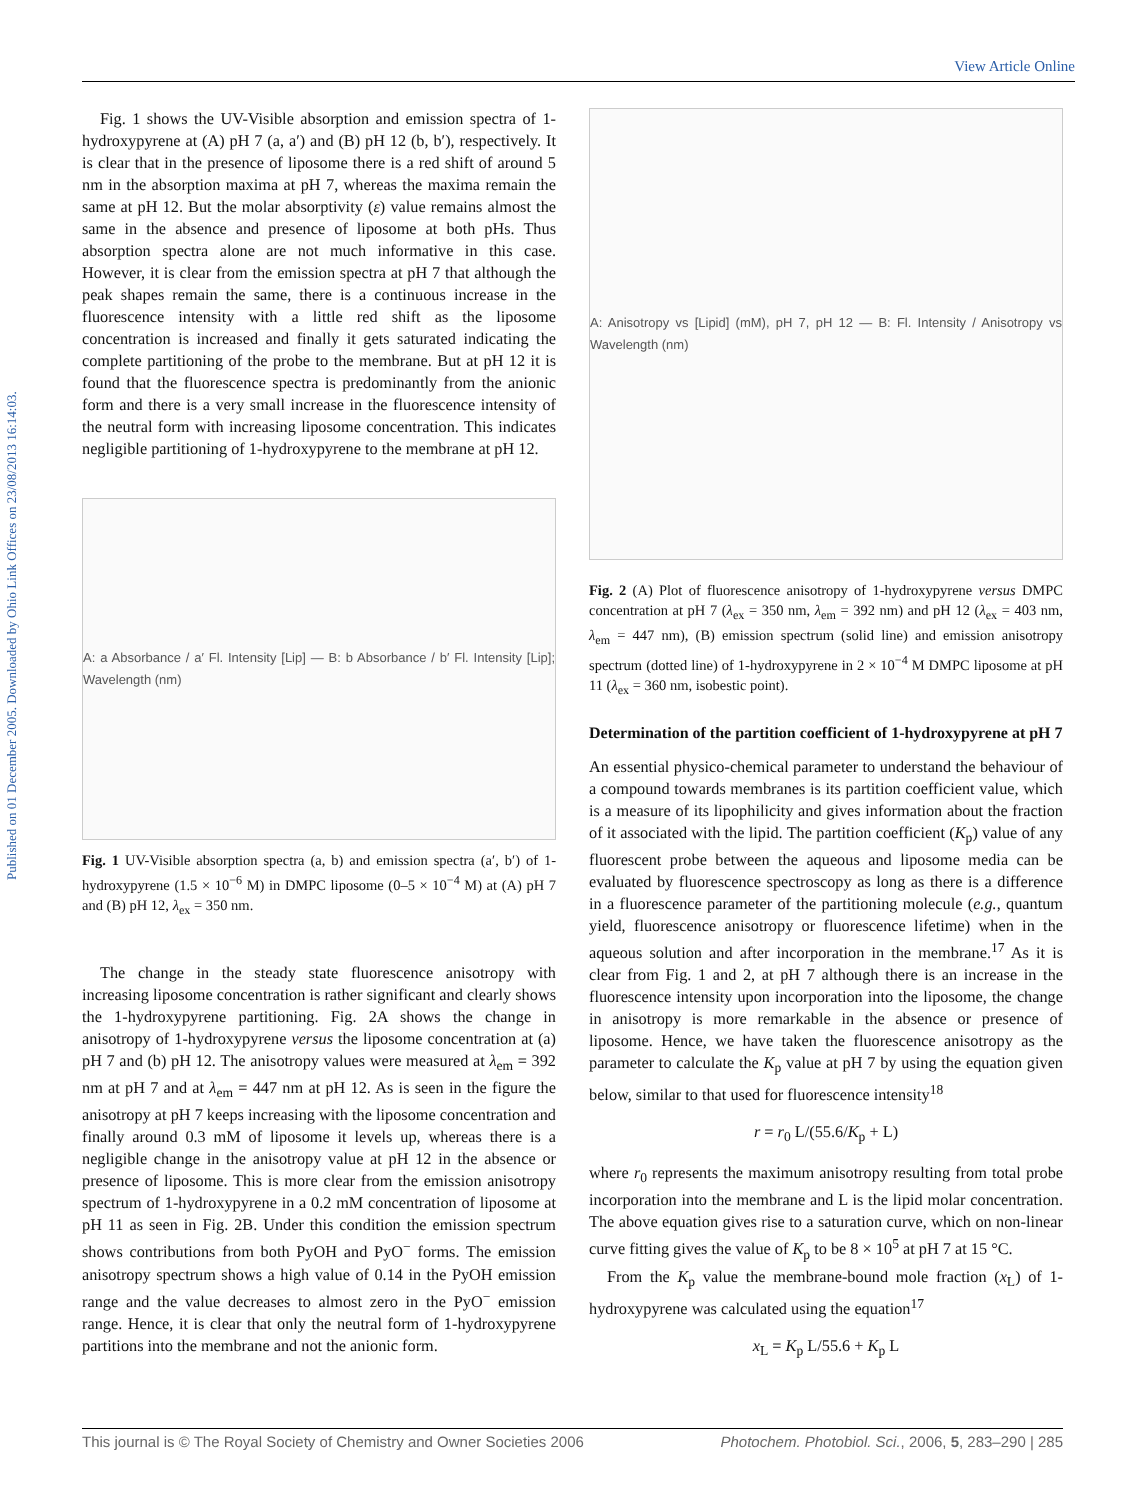Published on 01 December 2005. Downloaded by Ohio Link Offices on 23/08/2013 16:14:03.
View Article Online
Fig. 1 shows the UV-Visible absorption and emission spectra of 1-hydroxypyrene at (A) pH 7 (a, a′) and (B) pH 12 (b, b′), respectively. It is clear that in the presence of liposome there is a red shift of around 5 nm in the absorption maxima at pH 7, whereas the maxima remain the same at pH 12. But the molar absorptivity (ε) value remains almost the same in the absence and presence of liposome at both pHs. Thus absorption spectra alone are not much informative in this case. However, it is clear from the emission spectra at pH 7 that although the peak shapes remain the same, there is a continuous increase in the fluorescence intensity with a little red shift as the liposome concentration is increased and finally it gets saturated indicating the complete partitioning of the probe to the membrane. But at pH 12 it is found that the fluorescence spectra is predominantly from the anionic form and there is a very small increase in the fluorescence intensity of the neutral form with increasing liposome concentration. This indicates negligible partitioning of 1-hydroxypyrene to the membrane at pH 12.
A: a Absorbance / a′ Fl. Intensity [Lip] — B: b Absorbance / b′ Fl. Intensity [Lip]; Wavelength (nm)
Fig. 1 UV-Visible absorption spectra (a, b) and emission spectra (a′, b′) of 1-hydroxypyrene (1.5 × 10<sup>−6</sup> M) in DMPC liposome (0–5 × 10<sup>−4</sup> M) at (A) pH 7 and (B) pH 12, λ<sub>ex</sub> = 350 nm.
The change in the steady state fluorescence anisotropy with increasing liposome concentration is rather significant and clearly shows the 1-hydroxypyrene partitioning. Fig. 2A shows the change in anisotropy of 1-hydroxypyrene versus the liposome concentration at (a) pH 7 and (b) pH 12. The anisotropy values were measured at λ<sub>em</sub> = 392 nm at pH 7 and at λ<sub>em</sub> = 447 nm at pH 12. As is seen in the figure the anisotropy at pH 7 keeps increasing with the liposome concentration and finally around 0.3 mM of liposome it levels up, whereas there is a negligible change in the anisotropy value at pH 12 in the absence or presence of liposome. This is more clear from the emission anisotropy spectrum of 1-hydroxypyrene in a 0.2 mM concentration of liposome at pH 11 as seen in Fig. 2B. Under this condition the emission spectrum shows contributions from both PyOH and PyO<sup>−</sup> forms. The emission anisotropy spectrum shows a high value of 0.14 in the PyOH emission range and the value decreases to almost zero in the PyO<sup>−</sup> emission range. Hence, it is clear that only the neutral form of 1-hydroxypyrene partitions into the membrane and not the anionic form.
A: Anisotropy vs [Lipid] (mM), pH 7, pH 12 — B: Fl. Intensity / Anisotropy vs Wavelength (nm)
Fig. 2 (A) Plot of fluorescence anisotropy of 1-hydroxypyrene versus DMPC concentration at pH 7 (λ<sub>ex</sub> = 350 nm, λ<sub>em</sub> = 392 nm) and pH 12 (λ<sub>ex</sub> = 403 nm, λ<sub>em</sub> = 447 nm), (B) emission spectrum (solid line) and emission anisotropy spectrum (dotted line) of 1-hydroxypyrene in 2 × 10<sup>−4</sup> M DMPC liposome at pH 11 (λ<sub>ex</sub> = 360 nm, isobestic point).
Determination of the partition coefficient of 1-hydroxypyrene at pH 7
An essential physico-chemical parameter to understand the behaviour of a compound towards membranes is its partition coefficient value, which is a measure of its lipophilicity and gives information about the fraction of it associated with the lipid. The partition coefficient (K<sub>p</sub>) value of any fluorescent probe between the aqueous and liposome media can be evaluated by fluorescence spectroscopy as long as there is a difference in a fluorescence parameter of the partitioning molecule (e.g., quantum yield, fluorescence anisotropy or fluorescence lifetime) when in the aqueous solution and after incorporation in the membrane.<sup>17</sup> As it is clear from Fig. 1 and 2, at pH 7 although there is an increase in the fluorescence intensity upon incorporation into the liposome, the change in anisotropy is more remarkable in the absence or presence of liposome. Hence, we have taken the fluorescence anisotropy as the parameter to calculate the K<sub>p</sub> value at pH 7 by using the equation given below, similar to that used for fluorescence intensity<sup>18</sup>
r = r<sub>0</sub> L/(55.6/K<sub>p</sub> + L)
where r<sub>0</sub> represents the maximum anisotropy resulting from total probe incorporation into the membrane and L is the lipid molar concentration. The above equation gives rise to a saturation curve, which on non-linear curve fitting gives the value of K<sub>p</sub> to be 8 × 10<sup>5</sup> at pH 7 at 15 °C.
From the K<sub>p</sub> value the membrane-bound mole fraction (x<sub>L</sub>) of 1-hydroxypyrene was calculated using the equation<sup>17</sup>
x<sub>L</sub> = K<sub>p</sub> L/55.6 + K<sub>p</sub> L
This journal is © The Royal Society of Chemistry and Owner Societies 2006 Photochem. Photobiol. Sci., 2006, 5, 283–290 | 285